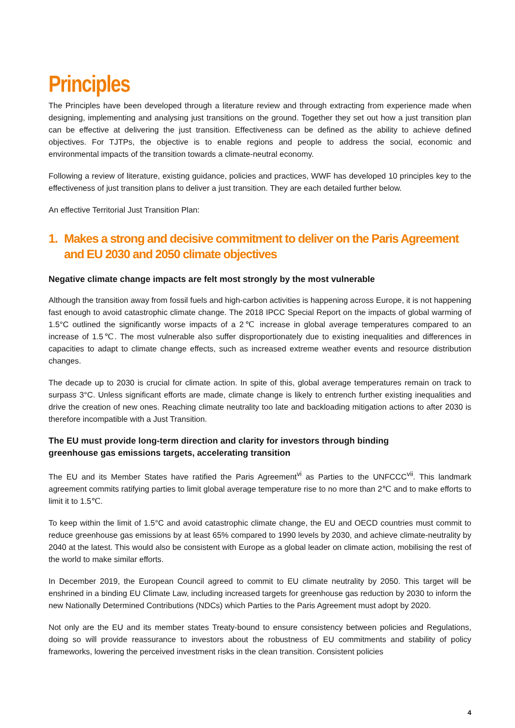Principles
The Principles have been developed through a literature review and through extracting from experience made when designing, implementing and analysing just transitions on the ground. Together they set out how a just transition plan can be effective at delivering the just transition. Effectiveness can be defined as the ability to achieve defined objectives. For TJTPs, the objective is to enable regions and people to address the social, economic and environmental impacts of the transition towards a climate-neutral economy.
Following a review of literature, existing guidance, policies and practices, WWF has developed 10 principles key to the effectiveness of just transition plans to deliver a just transition. They are each detailed further below.
An effective Territorial Just Transition Plan:
1. Makes a strong and decisive commitment to deliver on the Paris Agreement and EU 2030 and 2050 climate objectives
Negative climate change impacts are felt most strongly by the most vulnerable
Although the transition away from fossil fuels and high-carbon activities is happening across Europe, it is not happening fast enough to avoid catastrophic climate change. The 2018 IPCC Special Report on the impacts of global warming of 1.5°C outlined the significantly worse impacts of a 2℃ increase in global average temperatures compared to an increase of 1.5℃. The most vulnerable also suffer disproportionately due to existing inequalities and differences in capacities to adapt to climate change effects, such as increased extreme weather events and resource distribution changes.
The decade up to 2030 is crucial for climate action. In spite of this, global average temperatures remain on track to surpass 3°C. Unless significant efforts are made, climate change is likely to entrench further existing inequalities and drive the creation of new ones. Reaching climate neutrality too late and backloading mitigation actions to after 2030 is therefore incompatible with a Just Transition.
The EU must provide long-term direction and clarity for investors through binding
greenhouse gas emissions targets, accelerating transition
The EU and its Member States have ratified the Paris Agreement<sup>vi</sup> as Parties to the UNFCCC<sup>vii</sup>. This landmark agreement commits ratifying parties to limit global average temperature rise to no more than 2℃ and to make efforts to limit it to 1.5℃.
To keep within the limit of 1.5°C and avoid catastrophic climate change, the EU and OECD countries must commit to reduce greenhouse gas emissions by at least 65% compared to 1990 levels by 2030, and achieve climate-neutrality by 2040 at the latest. This would also be consistent with Europe as a global leader on climate action, mobilising the rest of the world to make similar efforts.
In December 2019, the European Council agreed to commit to EU climate neutrality by 2050. This target will be enshrined in a binding EU Climate Law, including increased targets for greenhouse gas reduction by 2030 to inform the new Nationally Determined Contributions (NDCs) which Parties to the Paris Agreement must adopt by 2020.
Not only are the EU and its member states Treaty-bound to ensure consistency between policies and Regulations, doing so will provide reassurance to investors about the robustness of EU commitments and stability of policy frameworks, lowering the perceived investment risks in the clean transition. Consistent policies
4